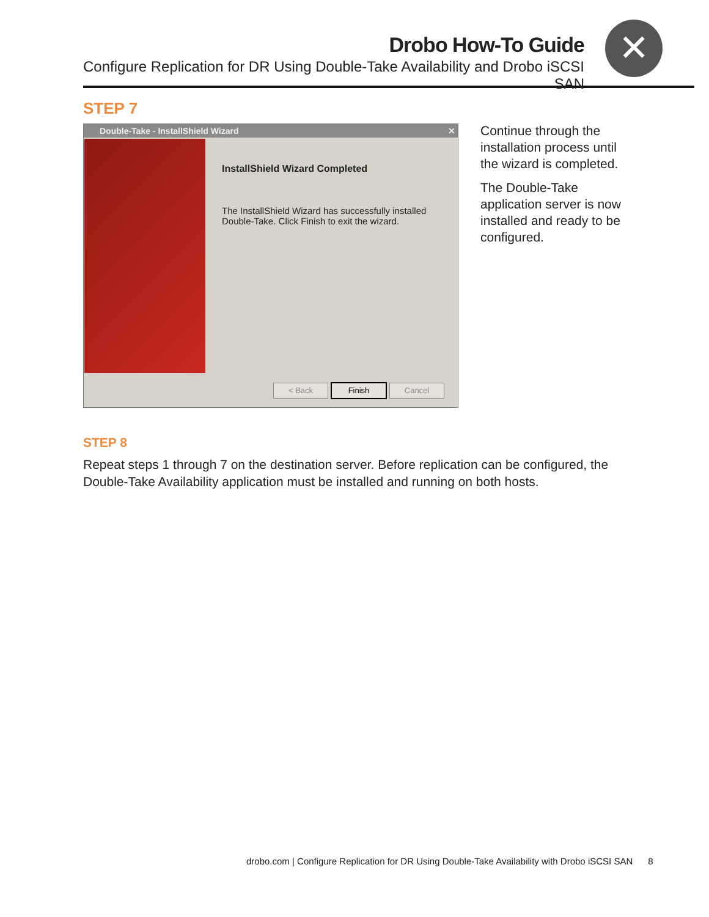Drobo How-To Guide
Configure Replication for DR Using Double-Take Availability and Drobo iSCSI SAN
✕
STEP 7
Double-Take - InstallShield Wizard ✕
InstallShield Wizard Completed
The InstallShield Wizard has successfully installed
Double-Take. Click Finish to exit the wizard.
< Back Finish Cancel
Continue through the installation process until the wizard is completed.
The Double-Take application server is now installed and ready to be configured.
STEP 8
Repeat steps 1 through 7 on the destination server. Before replication can be configured, the Double-Take Availability application must be installed and running on both hosts.
drobo.com | Configure Replication for DR Using Double-Take Availability with Drobo iSCSI SAN 8